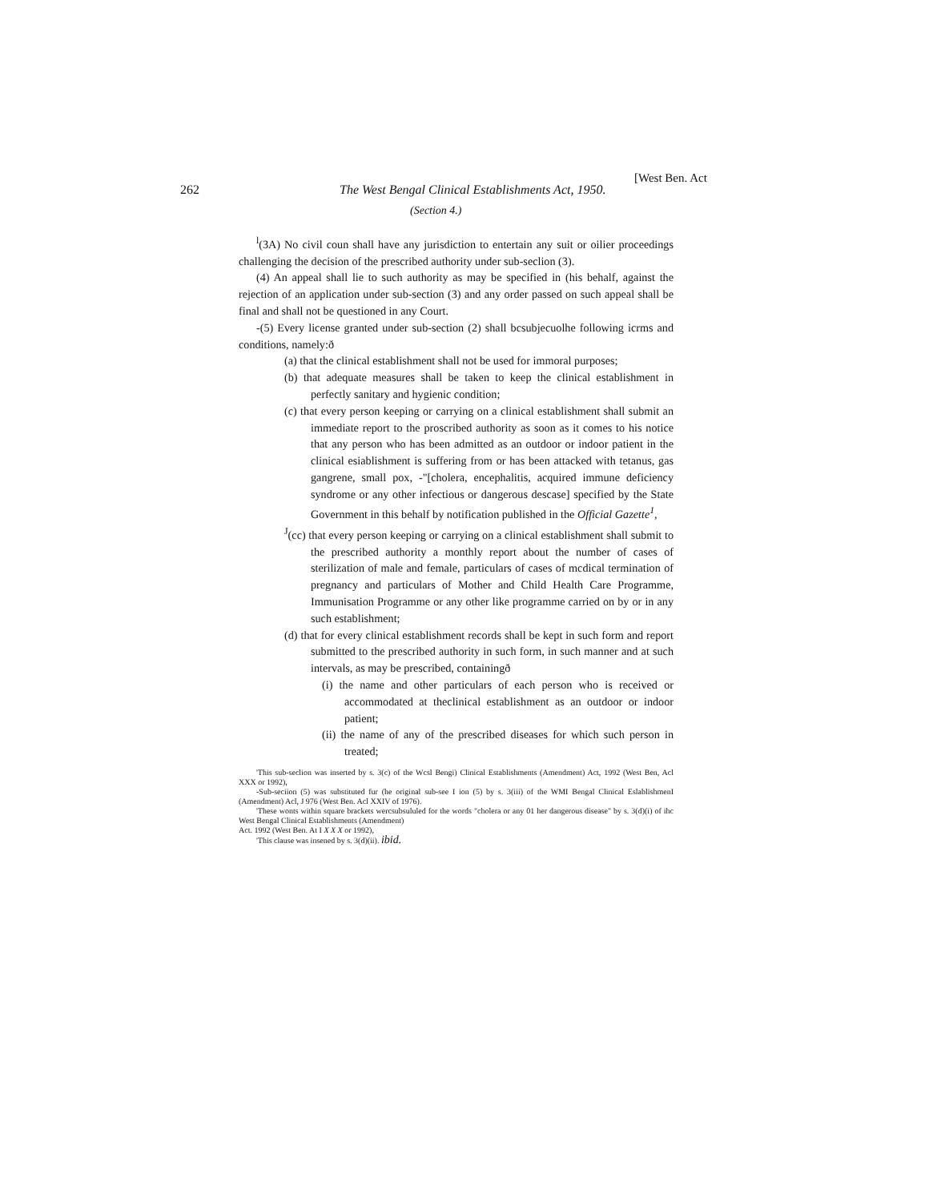[West Ben. Act
262
The West Bengal Clinical Establishments Act, 1950.
(Section 4.)
<sup>l</sup> (3A) No civil coun shall have any jurisdiction to entertain any suit or oilier proceedings challenging the decision of the prescribed authority under sub-seclion (3).
(4) An appeal shall lie to such authority as may be specified in (his behalf, against the rejection of an application under sub-section (3) and any order passed on such appeal shall be final and shall not be questioned in any Court.
-(5) Every license granted under sub-section (2) shall bcsubjecuolhe following icrms and conditions, namely:ð
(a) that the clinical establishment shall not be used for immoral purposes;
(b) that adequate measures shall be taken to keep the clinical establishment in perfectly sanitary and hygienic condition;
(c) that every person keeping or carrying on a clinical establishment shall submit an immediate report to the proscribed authority as soon as it comes to his notice that any person who has been admitted as an outdoor or indoor patient in the clinical esiablishment is suffering from or has been attacked with tetanus, gas gangrene, small pox, -"[cholera, encephalitis, acquired immune deficiency syndrome or any other infectious or dangerous descase] specified by the State Government in this behalf by notification published in the Official Gazette<sup>1</sup>,
<sup>J</sup>(cc) that every person keeping or carrying on a clinical establishment shall submit to the prescribed authority a monthly report about the number of cases of sterilization of male and female, particulars of cases of mcdical termination of pregnancy and particulars of Mother and Child Health Care Programme, Immunisation Programme or any other like programme carried on by or in any such establishment;
(d) that for every clinical establishment records shall be kept in such form and report submitted to the prescribed authority in such form, in such manner and at such intervals, as may be prescribed, containingð
(i) the name and other particulars of each person who is received or accommodated at theclinical establishment as an outdoor or indoor patient;
(ii) the name of any of the prescribed diseases for which such person in treated;
'This sub-seclion was inserted by s. 3(c) of the Wcsl Bengi) Clinical Establishments (Amendment) Act, 1992 (West Ben, Acl XXX or 1992),
-Sub-seciion (5) was substituted fur (he original sub-see I ion (5) by s. 3(iii) of the WMI Bengal Clinical EslablishmenI (Amendment) Acl, J 976 (West Ben. Acl XXIV of 1976).
'These wonts within square brackets wercsubsululed for the words "cholera or any 01 her dangerous disease" by s. 3(d)(i) of ihc West Bengal Clinical Establishments (Amendment)
Act. 1992 (West Ben. At I X X X or 1992),
'This clause was insened by s. 3(d)(ii). ibid.